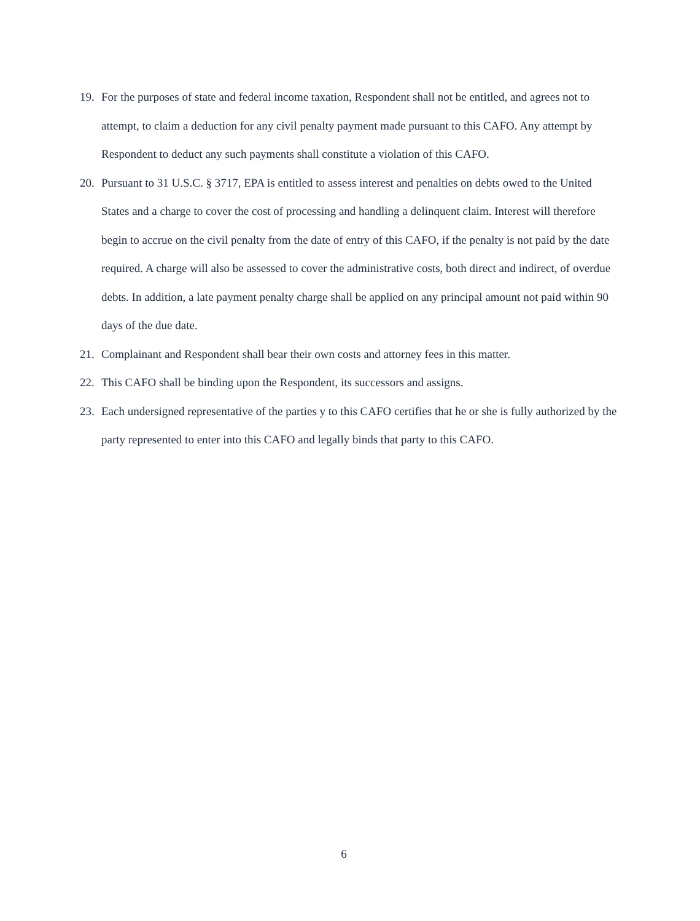19. For the purposes of state and federal income taxation, Respondent shall not be entitled, and agrees not to attempt, to claim a deduction for any civil penalty payment made pursuant to this CAFO. Any attempt by Respondent to deduct any such payments shall constitute a violation of this CAFO.
20. Pursuant to 31 U.S.C. § 3717, EPA is entitled to assess interest and penalties on debts owed to the United States and a charge to cover the cost of processing and handling a delinquent claim. Interest will therefore begin to accrue on the civil penalty from the date of entry of this CAFO, if the penalty is not paid by the date required. A charge will also be assessed to cover the administrative costs, both direct and indirect, of overdue debts. In addition, a late payment penalty charge shall be applied on any principal amount not paid within 90 days of the due date.
21. Complainant and Respondent shall bear their own costs and attorney fees in this matter.
22. This CAFO shall be binding upon the Respondent, its successors and assigns.
23. Each undersigned representative of the parties y to this CAFO certifies that he or she is fully authorized by the party represented to enter into this CAFO and legally binds that party to this CAFO.
6